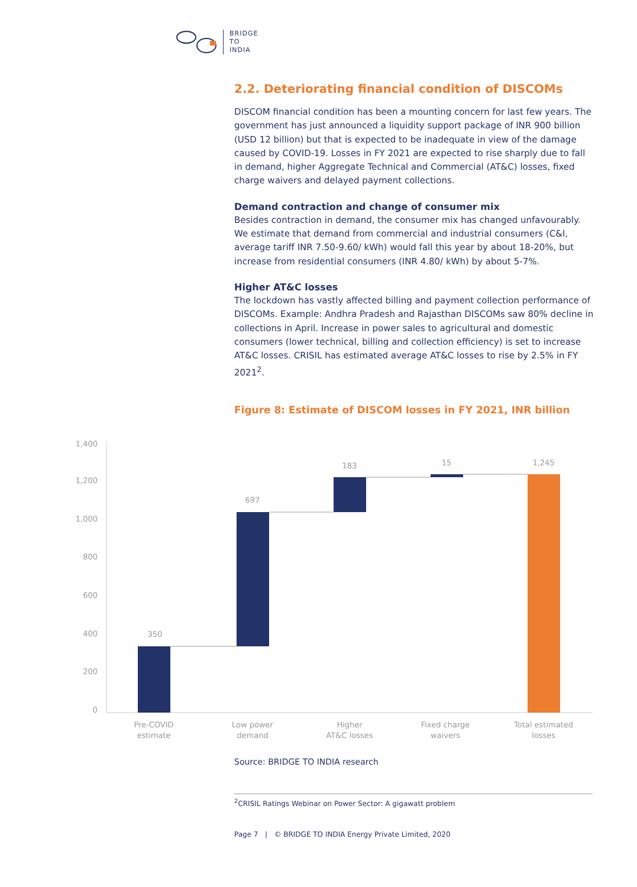BRIDGE
TO
INDIA
2.2. Deteriorating financial condition of DISCOMs
DISCOM financial condition has been a mounting concern for last few years. The government has just announced a liquidity support package of INR 900 billion (USD 12 billion) but that is expected to be inadequate in view of the damage caused by COVID-19. Losses in FY 2021 are expected to rise sharply due to fall in demand, higher Aggregate Technical and Commercial (AT&C) losses, fixed charge waivers and delayed payment collections.
Demand contraction and change of consumer mix
Besides contraction in demand, the consumer mix has changed unfavourably. We estimate that demand from commercial and industrial consumers (C&I, average tariff INR 7.50-9.60/ kWh) would fall this year by about 18-20%, but increase from residential consumers (INR 4.80/ kWh) by about 5-7%.
Higher AT&C losses
The lockdown has vastly affected billing and payment collection performance of DISCOMs. Example: Andhra Pradesh and Rajasthan DISCOMs saw 80% decline in collections in April. Increase in power sales to agricultural and domestic consumers (lower technical, billing and collection efficiency) is set to increase AT&C losses. CRISIL has estimated average AT&C losses to rise by 2.5% in FY 2021<sup>2</sup>.
Figure 8: Estimate of DISCOM losses in FY 2021, INR billion
1,400
1,200
1,000
800
600
400
200
0
350
697
183
15
1,245
Pre-COVID
estimate
Low power
demand
Higher
AT&C losses
Fixed charge
waivers
Total estimated
losses
Source: BRIDGE TO INDIA research
<sup>2</sup> CRISIL Ratings Webinar on Power Sector: A gigawatt problem
Page 7 | © BRIDGE TO INDIA Energy Private Limited, 2020